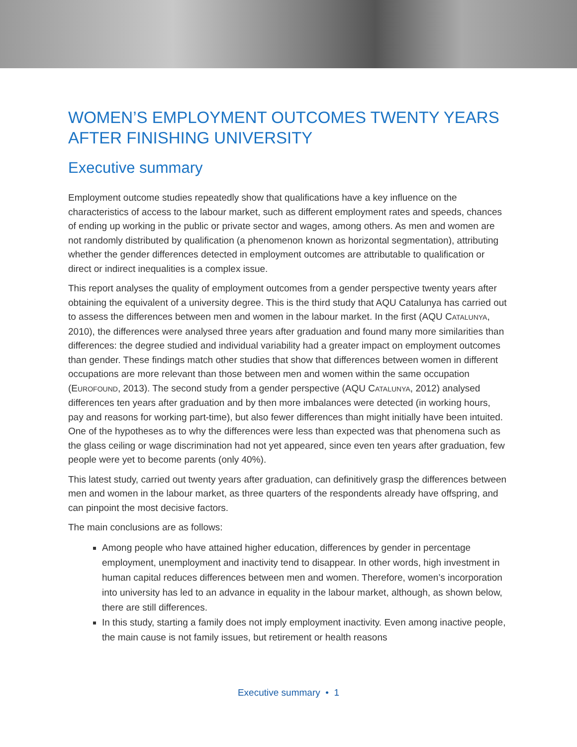WOMEN’S EMPLOYMENT OUTCOMES TWENTY YEARS AFTER FINISHING UNIVERSITY
Executive summary
Employment outcome studies repeatedly show that qualifications have a key influence on the characteristics of access to the labour market, such as different employment rates and speeds, chances of ending up working in the public or private sector and wages, among others. As men and women are not randomly distributed by qualification (a phenomenon known as horizontal segmentation), attributing whether the gender differences detected in employment outcomes are attributable to qualification or direct or indirect inequalities is a complex issue.
This report analyses the quality of employment outcomes from a gender perspective twenty years after obtaining the equivalent of a university degree. This is the third study that AQU Catalunya has carried out to assess the differences between men and women in the labour market. In the first (AQU CATALUNYA, 2010), the differences were analysed three years after graduation and found many more similarities than differences: the degree studied and individual variability had a greater impact on employment outcomes than gender. These findings match other studies that show that differences between women in different occupations are more relevant than those between men and women within the same occupation (EUROFOUND, 2013). The second study from a gender perspective (AQU CATALUNYA, 2012) analysed differences ten years after graduation and by then more imbalances were detected (in working hours, pay and reasons for working part-time), but also fewer differences than might initially have been intuited. One of the hypotheses as to why the differences were less than expected was that phenomena such as the glass ceiling or wage discrimination had not yet appeared, since even ten years after graduation, few people were yet to become parents (only 40%).
This latest study, carried out twenty years after graduation, can definitively grasp the differences between men and women in the labour market, as three quarters of the respondents already have offspring, and can pinpoint the most decisive factors.
The main conclusions are as follows:
Among people who have attained higher education, differences by gender in percentage employment, unemployment and inactivity tend to disappear. In other words, high investment in human capital reduces differences between men and women. Therefore, women’s incorporation into university has led to an advance in equality in the labour market, although, as shown below, there are still differences.
In this study, starting a family does not imply employment inactivity. Even among inactive people, the main cause is not family issues, but retirement or health reasons
Executive summary • 1